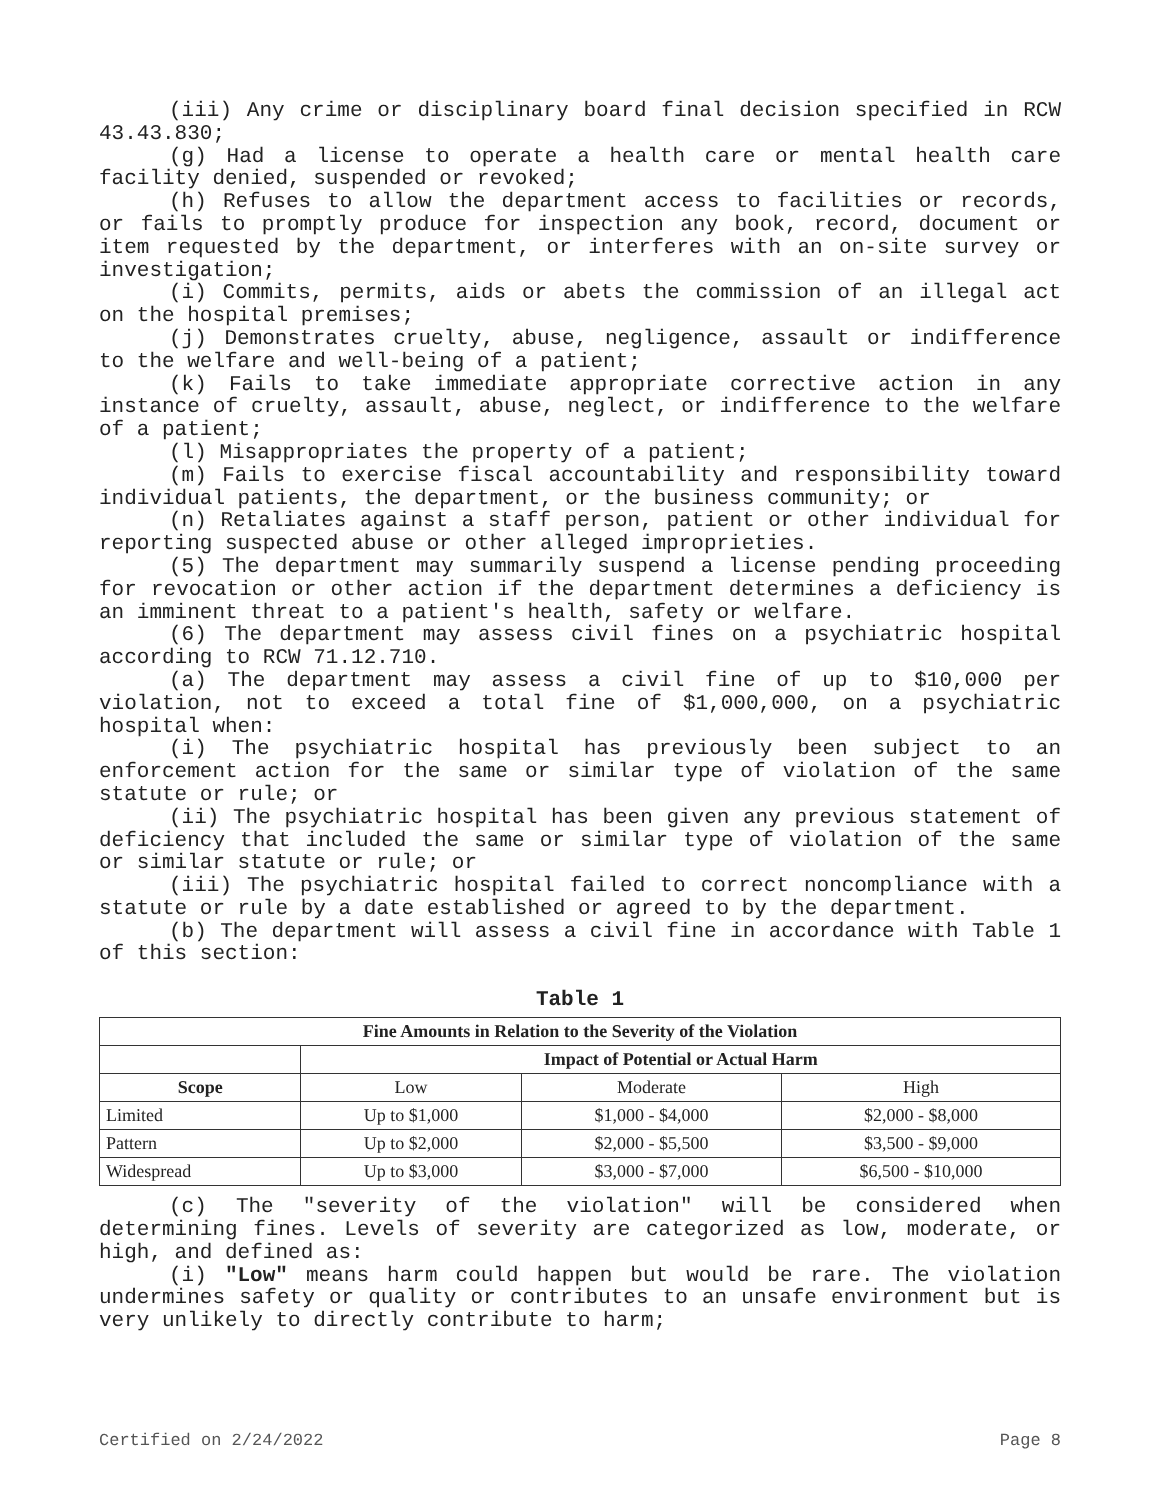(iii) Any crime or disciplinary board final decision specified in RCW 43.43.830;
(g) Had a license to operate a health care or mental health care facility denied, suspended or revoked;
(h) Refuses to allow the department access to facilities or records, or fails to promptly produce for inspection any book, record, document or item requested by the department, or interferes with an on-site survey or investigation;
(i) Commits, permits, aids or abets the commission of an illegal act on the hospital premises;
(j) Demonstrates cruelty, abuse, negligence, assault or indifference to the welfare and well-being of a patient;
(k) Fails to take immediate appropriate corrective action in any instance of cruelty, assault, abuse, neglect, or indifference to the welfare of a patient;
(l) Misappropriates the property of a patient;
(m) Fails to exercise fiscal accountability and responsibility toward individual patients, the department, or the business community; or
(n) Retaliates against a staff person, patient or other individual for reporting suspected abuse or other alleged improprieties.
(5) The department may summarily suspend a license pending proceeding for revocation or other action if the department determines a deficiency is an imminent threat to a patient's health, safety or welfare.
(6) The department may assess civil fines on a psychiatric hospital according to RCW 71.12.710.
(a) The department may assess a civil fine of up to $10,000 per violation, not to exceed a total fine of $1,000,000, on a psychiatric hospital when:
(i) The psychiatric hospital has previously been subject to an enforcement action for the same or similar type of violation of the same statute or rule; or
(ii) The psychiatric hospital has been given any previous statement of deficiency that included the same or similar type of violation of the same or similar statute or rule; or
(iii) The psychiatric hospital failed to correct noncompliance with a statute or rule by a date established or agreed to by the department.
(b) The department will assess a civil fine in accordance with Table 1 of this section:
Table 1
| Fine Amounts in Relation to the Severity of the Violation | | | |
| --- | --- | --- | --- |
| | Impact of Potential or Actual Harm | | |
| Scope | Low | Moderate | High |
| Limited | Up to $1,000 | $1,000 - $4,000 | $2,000 - $8,000 |
| Pattern | Up to $2,000 | $2,000 - $5,500 | $3,500 - $9,000 |
| Widespread | Up to $3,000 | $3,000 - $7,000 | $6,500 - $10,000 |
(c) The "severity of the violation" will be considered when determining fines. Levels of severity are categorized as low, moderate, or high, and defined as:
(i) "Low" means harm could happen but would be rare. The violation undermines safety or quality or contributes to an unsafe environment but is very unlikely to directly contribute to harm;
Certified on 2/24/2022 Page 8